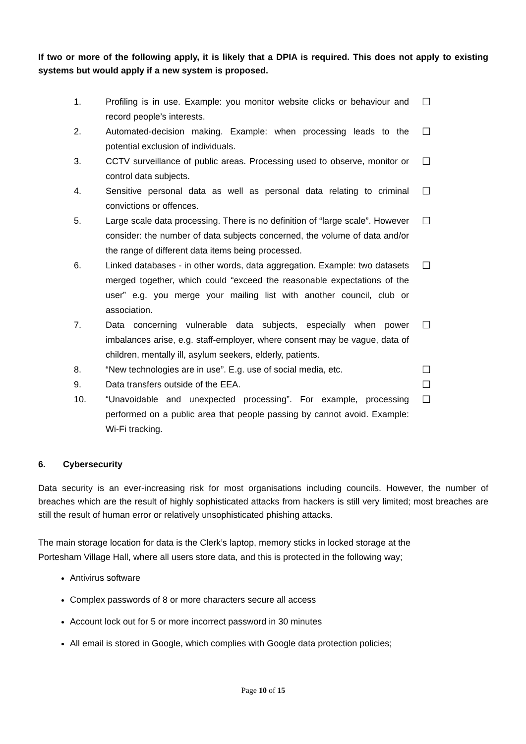If two or more of the following apply, it is likely that a DPIA is required. This does not apply to existing systems but would apply if a new system is proposed.
| 1. | Profiling is in use. Example: you monitor website clicks or behaviour and record people’s interests. | ☐ |
| 2. | Automated-decision making. Example: when processing leads to the potential exclusion of individuals. | ☐ |
| 3. | CCTV surveillance of public areas. Processing used to observe, monitor or control data subjects. | ☐ |
| 4. | Sensitive personal data as well as personal data relating to criminal convictions or offences. | ☐ |
| 5. | Large scale data processing. There is no definition of “large scale”. However consider: the number of data subjects concerned, the volume of data and/or the range of different data items being processed. | ☐ |
| 6. | Linked databases - in other words, data aggregation. Example: two datasets merged together, which could “exceed the reasonable expectations of the user” e.g. you merge your mailing list with another council, club or association. | ☐ |
| 7. | Data concerning vulnerable data subjects, especially when power imbalances arise, e.g. staff-employer, where consent may be vague, data of children, mentally ill, asylum seekers, elderly, patients. | ☐ |
| 8. | “New technologies are in use”. E.g. use of social media, etc. | ☐ |
| 9. | Data transfers outside of the EEA. | ☐ |
| 10. | “Unavoidable and unexpected processing”. For example, processing performed on a public area that people passing by cannot avoid. Example: Wi-Fi tracking. | ☐ |
6. Cybersecurity
Data security is an ever-increasing risk for most organisations including councils. However, the number of breaches which are the result of highly sophisticated attacks from hackers is still very limited; most breaches are still the result of human error or relatively unsophisticated phishing attacks.
The main storage location for data is the Clerk’s laptop, memory sticks in locked storage at the
Portesham Village Hall, where all users store data, and this is protected in the following way;
Antivirus software
Complex passwords of 8 or more characters secure all access
Account lock out for 5 or more incorrect password in 30 minutes
All email is stored in Google, which complies with Google data protection policies;
Page 10 of 15